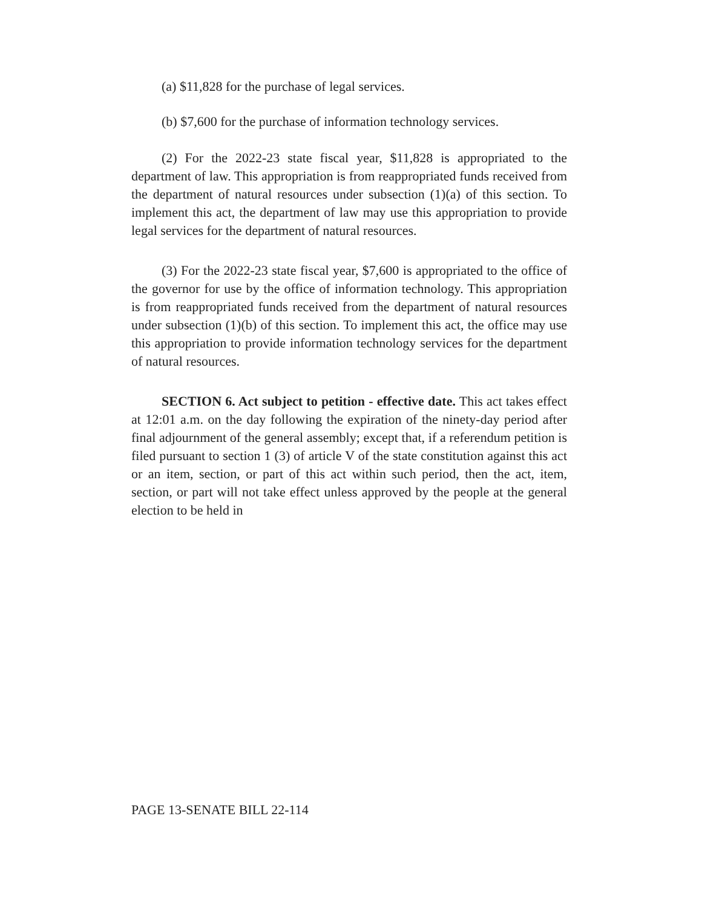(a) $11,828 for the purchase of legal services.
(b) $7,600 for the purchase of information technology services.
(2) For the 2022-23 state fiscal year, $11,828 is appropriated to the department of law. This appropriation is from reappropriated funds received from the department of natural resources under subsection (1)(a) of this section. To implement this act, the department of law may use this appropriation to provide legal services for the department of natural resources.
(3) For the 2022-23 state fiscal year, $7,600 is appropriated to the office of the governor for use by the office of information technology. This appropriation is from reappropriated funds received from the department of natural resources under subsection (1)(b) of this section. To implement this act, the office may use this appropriation to provide information technology services for the department of natural resources.
SECTION 6. Act subject to petition - effective date. This act takes effect at 12:01 a.m. on the day following the expiration of the ninety-day period after final adjournment of the general assembly; except that, if a referendum petition is filed pursuant to section 1 (3) of article V of the state constitution against this act or an item, section, or part of this act within such period, then the act, item, section, or part will not take effect unless approved by the people at the general election to be held in
PAGE 13-SENATE BILL 22-114